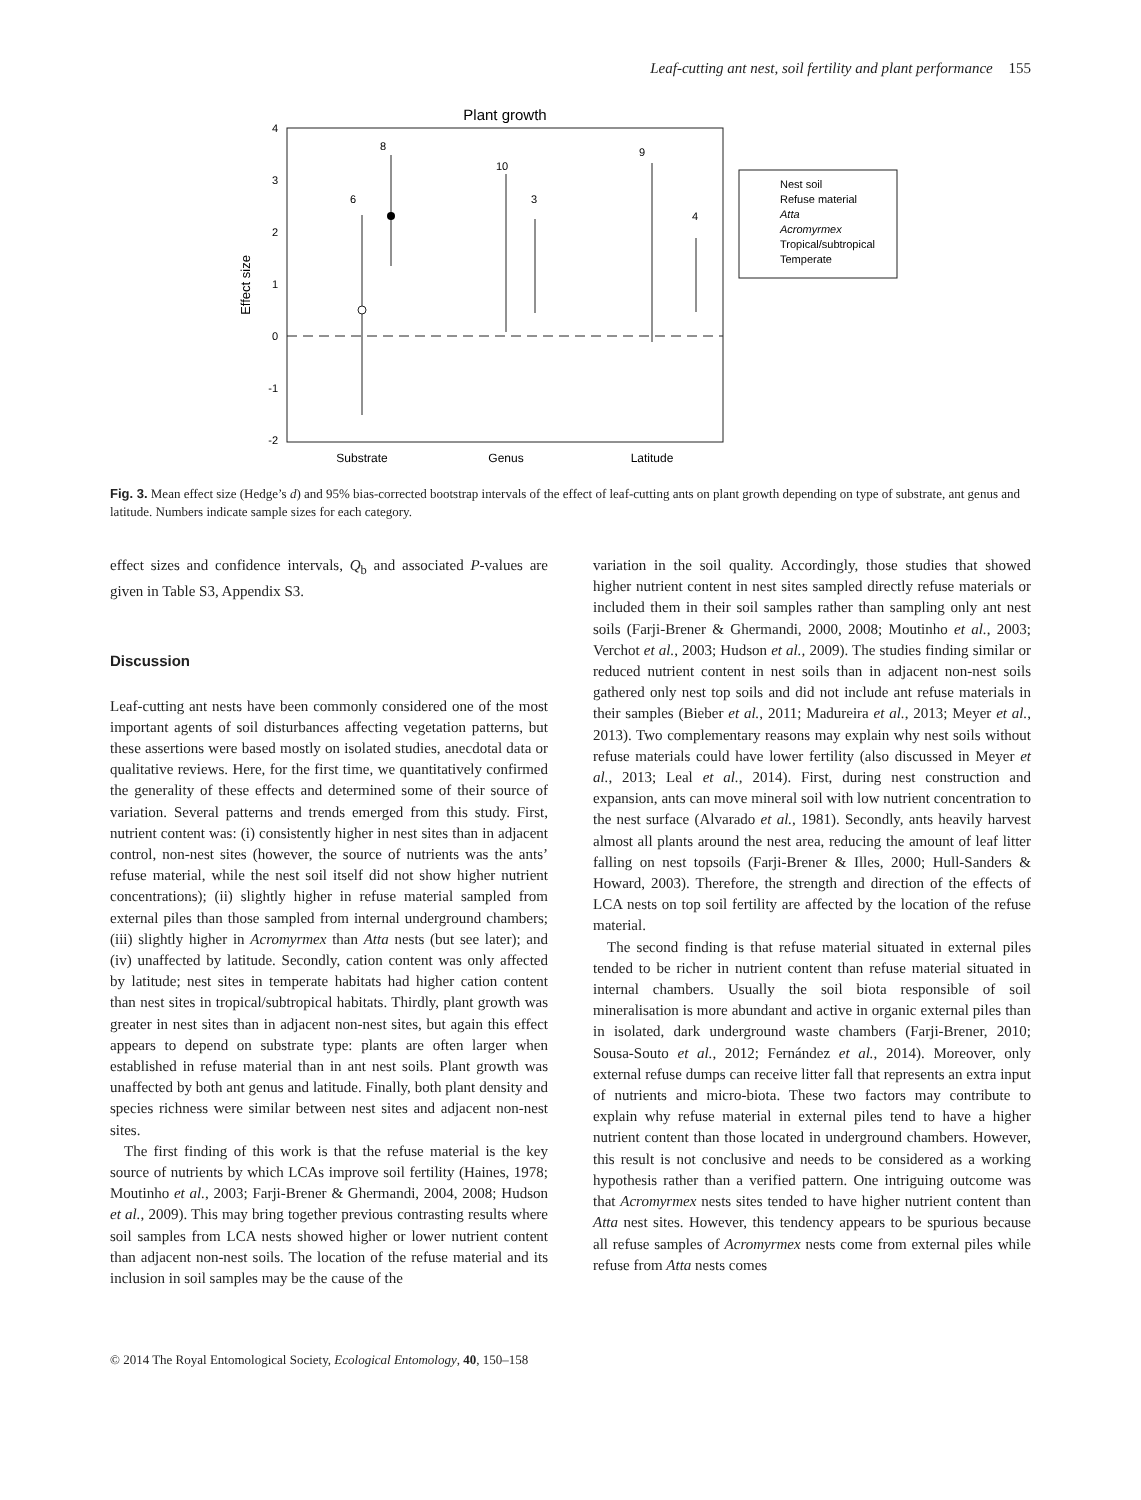Leaf-cutting ant nest, soil fertility and plant performance 155
Plant growth
4
3
2
1
0
-1
-2
Effect size
6
8
10
3
9
4
Substrate
Genus
Latitude
Nest soil
Refuse material
Atta
Acromyrmex
Tropical/subtropical
Temperate
Fig. 3. Mean effect size (Hedge’s d) and 95% bias-corrected bootstrap intervals of the effect of leaf-cutting ants on plant growth depending on type of substrate, ant genus and latitude. Numbers indicate sample sizes for each category.
effect sizes and confidence intervals, Q<sub>b</sub> and associated P-values are given in Table S3, Appendix S3.
Discussion
Leaf-cutting ant nests have been commonly considered one of the most important agents of soil disturbances affecting vegetation patterns, but these assertions were based mostly on isolated studies, anecdotal data or qualitative reviews. Here, for the first time, we quantitatively confirmed the generality of these effects and determined some of their source of variation. Several patterns and trends emerged from this study. First, nutrient content was: (i) consistently higher in nest sites than in adjacent control, non-nest sites (however, the source of nutrients was the ants’ refuse material, while the nest soil itself did not show higher nutrient concentrations); (ii) slightly higher in refuse material sampled from external piles than those sampled from internal underground chambers; (iii) slightly higher in Acromyrmex than Atta nests (but see later); and (iv) unaffected by latitude. Secondly, cation content was only affected by latitude; nest sites in temperate habitats had higher cation content than nest sites in tropical/subtropical habitats. Thirdly, plant growth was greater in nest sites than in adjacent non-nest sites, but again this effect appears to depend on substrate type: plants are often larger when established in refuse material than in ant nest soils. Plant growth was unaffected by both ant genus and latitude. Finally, both plant density and species richness were similar between nest sites and adjacent non-nest sites.
The first finding of this work is that the refuse material is the key source of nutrients by which LCAs improve soil fertility (Haines, 1978; Moutinho et al., 2003; Farji-Brener & Ghermandi, 2004, 2008; Hudson et al., 2009). This may bring together previous contrasting results where soil samples from LCA nests showed higher or lower nutrient content than adjacent non-nest soils. The location of the refuse material and its inclusion in soil samples may be the cause of the
variation in the soil quality. Accordingly, those studies that showed higher nutrient content in nest sites sampled directly refuse materials or included them in their soil samples rather than sampling only ant nest soils (Farji-Brener & Ghermandi, 2000, 2008; Moutinho et al., 2003; Verchot et al., 2003; Hudson et al., 2009). The studies finding similar or reduced nutrient content in nest soils than in adjacent non-nest soils gathered only nest top soils and did not include ant refuse materials in their samples (Bieber et al., 2011; Madureira et al., 2013; Meyer et al., 2013). Two complementary reasons may explain why nest soils without refuse materials could have lower fertility (also discussed in Meyer et al., 2013; Leal et al., 2014). First, during nest construction and expansion, ants can move mineral soil with low nutrient concentration to the nest surface (Alvarado et al., 1981). Secondly, ants heavily harvest almost all plants around the nest area, reducing the amount of leaf litter falling on nest topsoils (Farji-Brener & Illes, 2000; Hull-Sanders & Howard, 2003). Therefore, the strength and direction of the effects of LCA nests on top soil fertility are affected by the location of the refuse material.
The second finding is that refuse material situated in external piles tended to be richer in nutrient content than refuse material situated in internal chambers. Usually the soil biota responsible of soil mineralisation is more abundant and active in organic external piles than in isolated, dark underground waste chambers (Farji-Brener, 2010; Sousa-Souto et al., 2012; Fernández et al., 2014). Moreover, only external refuse dumps can receive litter fall that represents an extra input of nutrients and micro-biota. These two factors may contribute to explain why refuse material in external piles tend to have a higher nutrient content than those located in underground chambers. However, this result is not conclusive and needs to be considered as a working hypothesis rather than a verified pattern. One intriguing outcome was that Acromyrmex nests sites tended to have higher nutrient content than Atta nest sites. However, this tendency appears to be spurious because all refuse samples of Acromyrmex nests come from external piles while refuse from Atta nests comes
© 2014 The Royal Entomological Society, Ecological Entomology, 40, 150–158